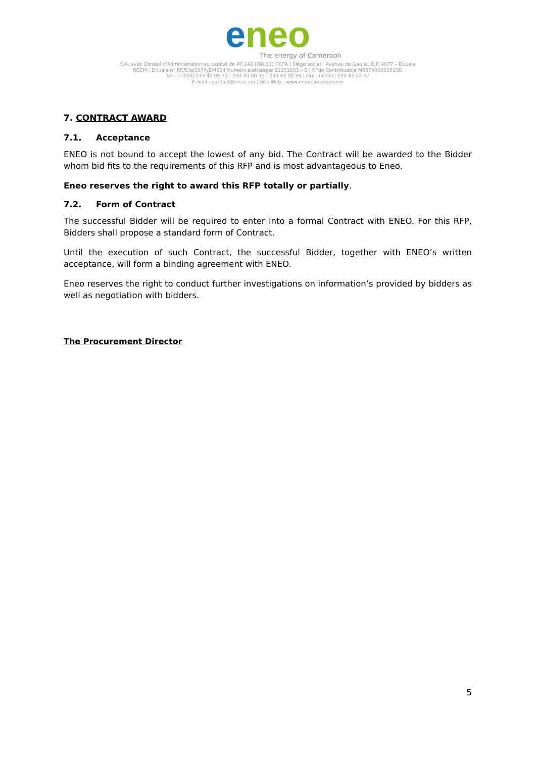eneo
The energy of Cameroon
S.A. avec Conseil d'Administration au capital de 47.148.690.000 FCFA | Siège social : Avenue de Gaulle, B.P. 4077 – Douala
RCCM : Douala n° RC/Dla/1974/B/4624 Numéro statistique 21151001 – S | N°de Contribuable M057400001633D
Tél : (+237) 233 42 99 72 - 233 43 00 33 - 233 43 00 35 | Fax : (+237) 233 42 22 47
E-mail : contact@eneo.cm | Site Web : www.eneocameroon.cm
7. CONTRACT AWARD
7.1. Acceptance
ENEO is not bound to accept the lowest of any bid. The Contract will be awarded to the Bidder whom bid fits to the requirements of this RFP and is most advantageous to Eneo.
Eneo reserves the right to award this RFP totally or partially.
7.2. Form of Contract
The successful Bidder will be required to enter into a formal Contract with ENEO. For this RFP, Bidders shall propose a standard form of Contract.
Until the execution of such Contract, the successful Bidder, together with ENEO’s written acceptance, will form a binding agreement with ENEO.
Eneo reserves the right to conduct further investigations on information’s provided by bidders as well as negotiation with bidders.
The Procurement Director
5